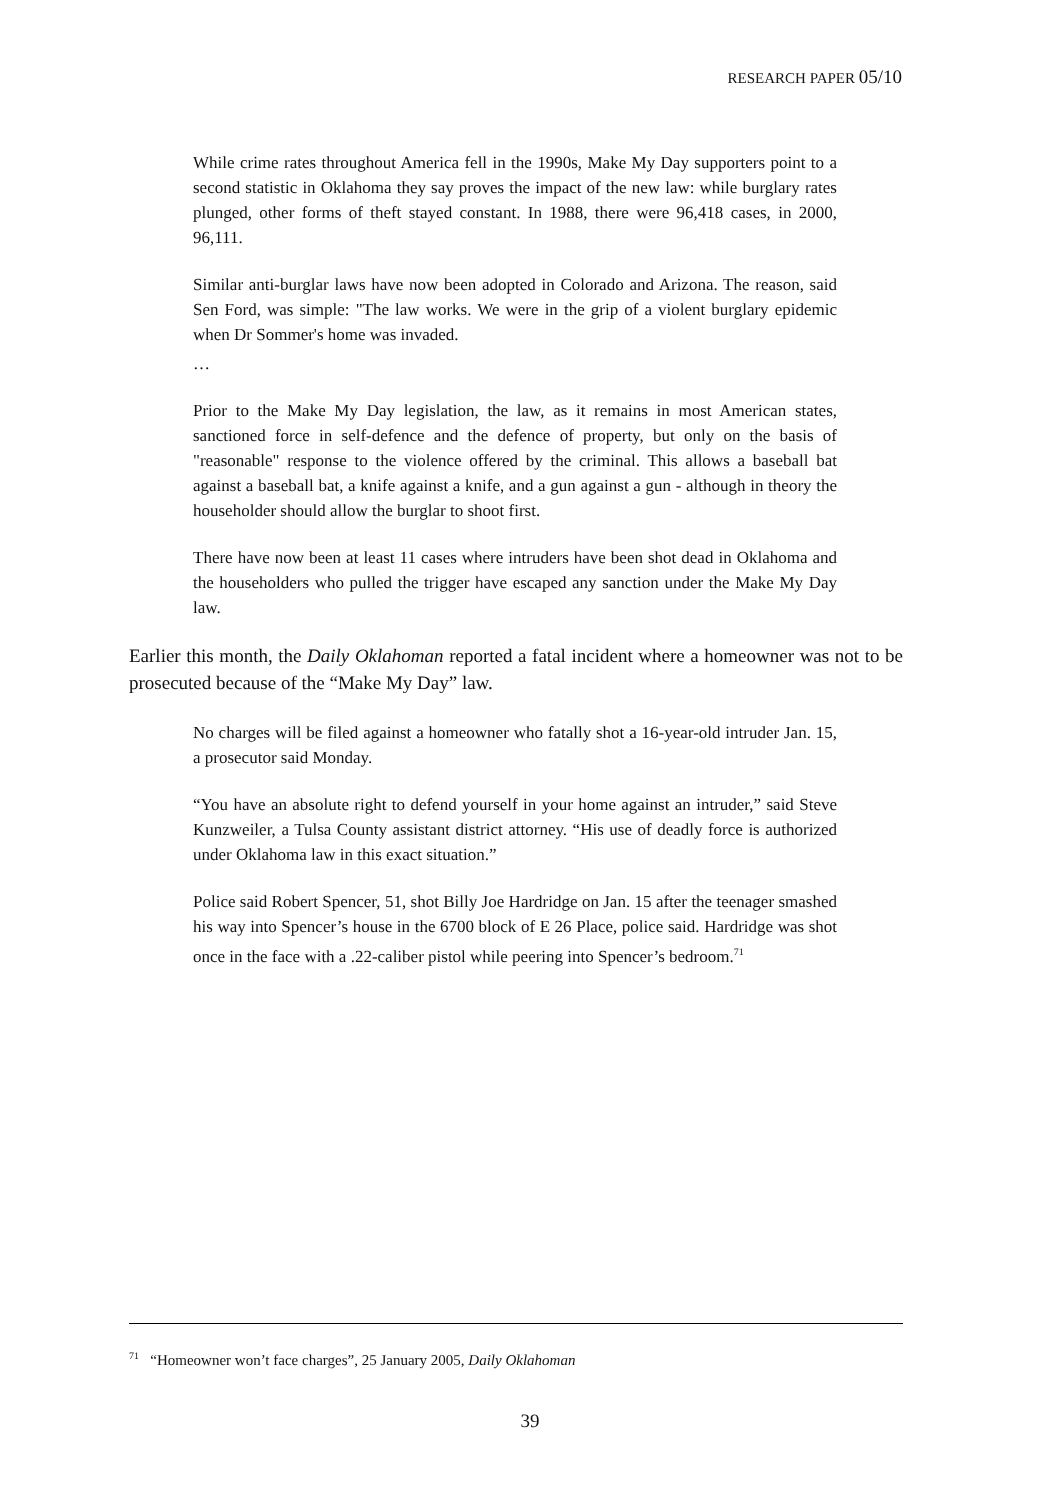RESEARCH PAPER 05/10
While crime rates throughout America fell in the 1990s, Make My Day supporters point to a second statistic in Oklahoma they say proves the impact of the new law: while burglary rates plunged, other forms of theft stayed constant. In 1988, there were 96,418 cases, in 2000, 96,111.
Similar anti-burglar laws have now been adopted in Colorado and Arizona. The reason, said Sen Ford, was simple: "The law works. We were in the grip of a violent burglary epidemic when Dr Sommer's home was invaded.
…
Prior to the Make My Day legislation, the law, as it remains in most American states, sanctioned force in self-defence and the defence of property, but only on the basis of "reasonable" response to the violence offered by the criminal. This allows a baseball bat against a baseball bat, a knife against a knife, and a gun against a gun - although in theory the householder should allow the burglar to shoot first.
There have now been at least 11 cases where intruders have been shot dead in Oklahoma and the householders who pulled the trigger have escaped any sanction under the Make My Day law.
Earlier this month, the Daily Oklahoman reported a fatal incident where a homeowner was not to be prosecuted because of the “Make My Day” law.
No charges will be filed against a homeowner who fatally shot a 16-year-old intruder Jan. 15, a prosecutor said Monday.
“You have an absolute right to defend yourself in your home against an intruder,” said Steve Kunzweiler, a Tulsa County assistant district attorney. “His use of deadly force is authorized under Oklahoma law in this exact situation.”
Police said Robert Spencer, 51, shot Billy Joe Hardridge on Jan. 15 after the teenager smashed his way into Spencer’s house in the 6700 block of E 26 Place, police said. Hardridge was shot once in the face with a .22-caliber pistol while peering into Spencer’s bedroom.<sup>71</sup>
<sup>71</sup> “Homeowner won’t face charges”, 25 January 2005, Daily Oklahoman
39